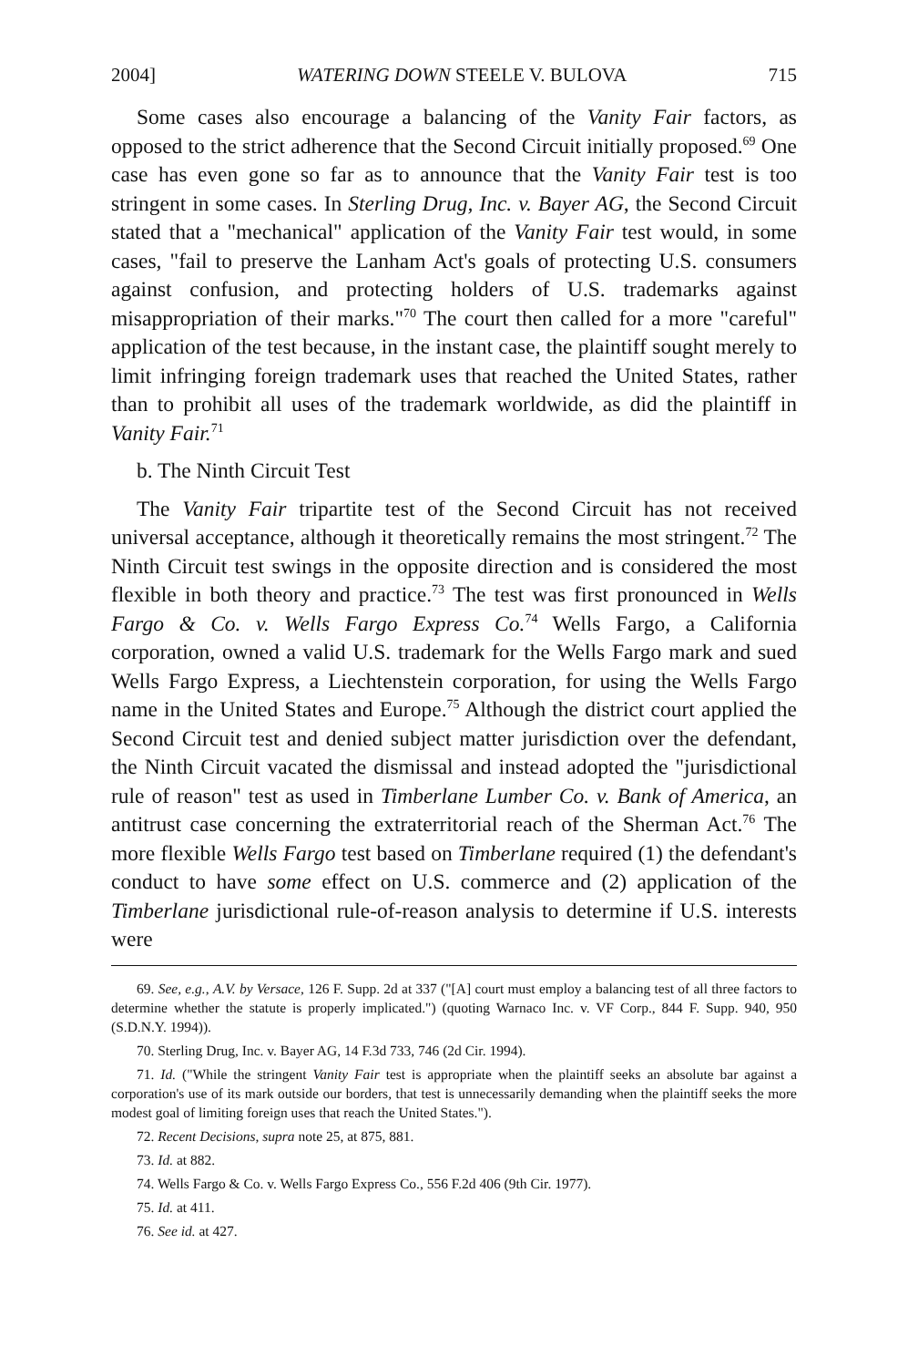2004] WATERING DOWN STEELE V. BULOVA 715
Some cases also encourage a balancing of the Vanity Fair factors, as opposed to the strict adherence that the Second Circuit initially proposed.<sup>69</sup> One case has even gone so far as to announce that the Vanity Fair test is too stringent in some cases. In Sterling Drug, Inc. v. Bayer AG, the Second Circuit stated that a "mechanical" application of the Vanity Fair test would, in some cases, "fail to preserve the Lanham Act's goals of protecting U.S. consumers against confusion, and protecting holders of U.S. trademarks against misappropriation of their marks."<sup>70</sup> The court then called for a more "careful" application of the test because, in the instant case, the plaintiff sought merely to limit infringing foreign trademark uses that reached the United States, rather than to prohibit all uses of the trademark worldwide, as did the plaintiff in Vanity Fair.<sup>71</sup>
b. The Ninth Circuit Test
The Vanity Fair tripartite test of the Second Circuit has not received universal acceptance, although it theoretically remains the most stringent.<sup>72</sup> The Ninth Circuit test swings in the opposite direction and is considered the most flexible in both theory and practice.<sup>73</sup> The test was first pronounced in Wells Fargo & Co. v. Wells Fargo Express Co.<sup>74</sup> Wells Fargo, a California corporation, owned a valid U.S. trademark for the Wells Fargo mark and sued Wells Fargo Express, a Liechtenstein corporation, for using the Wells Fargo name in the United States and Europe.<sup>75</sup> Although the district court applied the Second Circuit test and denied subject matter jurisdiction over the defendant, the Ninth Circuit vacated the dismissal and instead adopted the "jurisdictional rule of reason" test as used in Timberlane Lumber Co. v. Bank of America, an antitrust case concerning the extraterritorial reach of the Sherman Act.<sup>76</sup> The more flexible Wells Fargo test based on Timberlane required (1) the defendant's conduct to have some effect on U.S. commerce and (2) application of the Timberlane jurisdictional rule-of-reason analysis to determine if U.S. interests were
69. See, e.g., A.V. by Versace, 126 F. Supp. 2d at 337 ("[A] court must employ a balancing test of all three factors to determine whether the statute is properly implicated.") (quoting Warnaco Inc. v. VF Corp., 844 F. Supp. 940, 950 (S.D.N.Y. 1994)).
70. Sterling Drug, Inc. v. Bayer AG, 14 F.3d 733, 746 (2d Cir. 1994).
71. Id. ("While the stringent Vanity Fair test is appropriate when the plaintiff seeks an absolute bar against a corporation's use of its mark outside our borders, that test is unnecessarily demanding when the plaintiff seeks the more modest goal of limiting foreign uses that reach the United States.").
72. Recent Decisions, supra note 25, at 875, 881.
73. Id. at 882.
74. Wells Fargo & Co. v. Wells Fargo Express Co., 556 F.2d 406 (9th Cir. 1977).
75. Id. at 411.
76. See id. at 427.